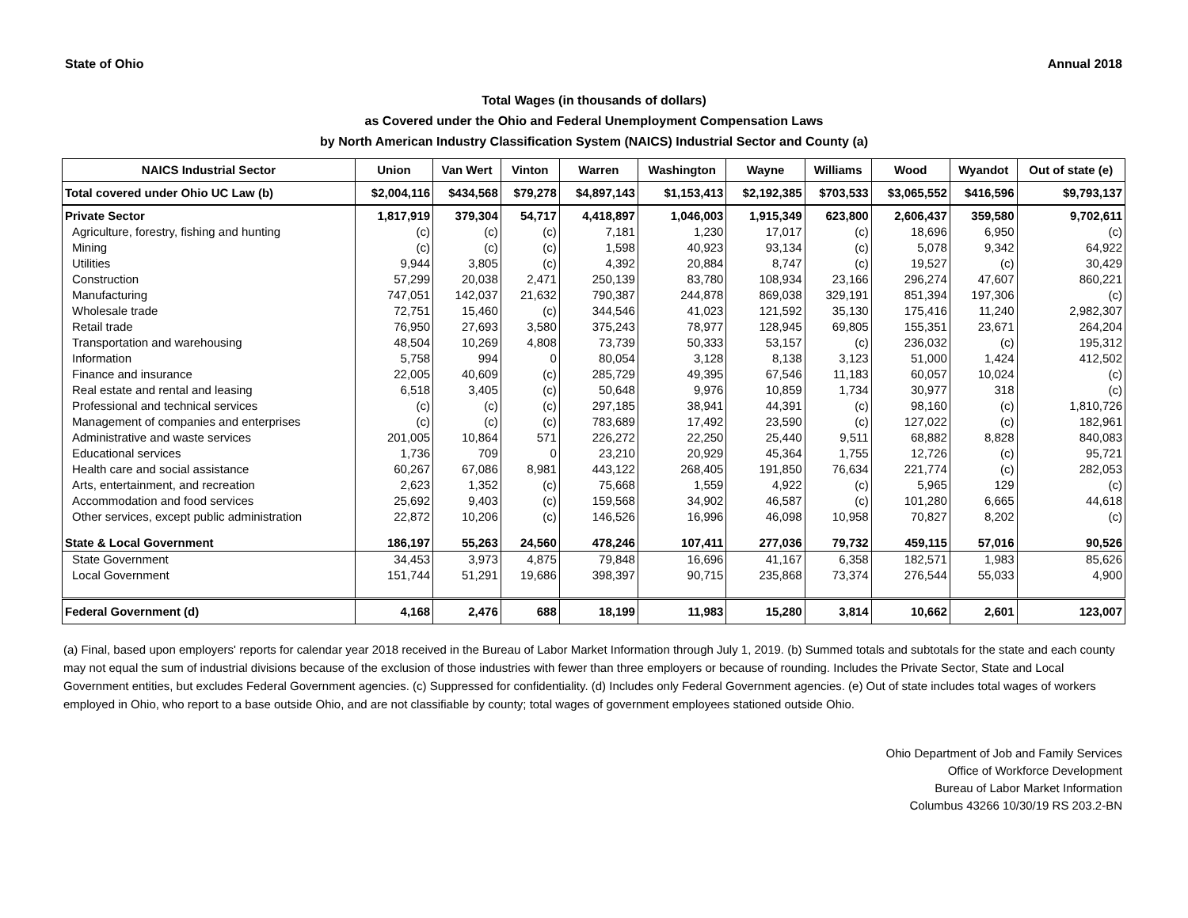State of Ohio Annual 2018
Total Wages (in thousands of dollars)
as Covered under the Ohio and Federal Unemployment Compensation Laws
by North American Industry Classification System (NAICS) Industrial Sector and County (a)
| NAICS Industrial Sector | Union | Van Wert | Vinton | Warren | Washington | Wayne | Williams | Wood | Wyandot | Out of state (e) |
| --- | --- | --- | --- | --- | --- | --- | --- | --- | --- | --- |
| Total covered under Ohio UC Law (b) | $2,004,116 | $434,568 | $79,278 | $4,897,143 | $1,153,413 | $2,192,385 | $703,533 | $3,065,552 | $416,596 | $9,793,137 |
| Private Sector | 1,817,919 | 379,304 | 54,717 | 4,418,897 | 1,046,003 | 1,915,349 | 623,800 | 2,606,437 | 359,580 | 9,702,611 |
| Agriculture, forestry, fishing and hunting | (c) | (c) | (c) | 7,181 | 1,230 | 17,017 | (c) | 18,696 | 6,950 | (c) |
| Mining | (c) | (c) | (c) | 1,598 | 40,923 | 93,134 | (c) | 5,078 | 9,342 | 64,922 |
| Utilities | 9,944 | 3,805 | (c) | 4,392 | 20,884 | 8,747 | (c) | 19,527 | (c) | 30,429 |
| Construction | 57,299 | 20,038 | 2,471 | 250,139 | 83,780 | 108,934 | 23,166 | 296,274 | 47,607 | 860,221 |
| Manufacturing | 747,051 | 142,037 | 21,632 | 790,387 | 244,878 | 869,038 | 329,191 | 851,394 | 197,306 | (c) |
| Wholesale trade | 72,751 | 15,460 | (c) | 344,546 | 41,023 | 121,592 | 35,130 | 175,416 | 11,240 | 2,982,307 |
| Retail trade | 76,950 | 27,693 | 3,580 | 375,243 | 78,977 | 128,945 | 69,805 | 155,351 | 23,671 | 264,204 |
| Transportation and warehousing | 48,504 | 10,269 | 4,808 | 73,739 | 50,333 | 53,157 | (c) | 236,032 | (c) | 195,312 |
| Information | 5,758 | 994 | 0 | 80,054 | 3,128 | 8,138 | 3,123 | 51,000 | 1,424 | 412,502 |
| Finance and insurance | 22,005 | 40,609 | (c) | 285,729 | 49,395 | 67,546 | 11,183 | 60,057 | 10,024 | (c) |
| Real estate and rental and leasing | 6,518 | 3,405 | (c) | 50,648 | 9,976 | 10,859 | 1,734 | 30,977 | 318 | (c) |
| Professional and technical services | (c) | (c) | (c) | 297,185 | 38,941 | 44,391 | (c) | 98,160 | (c) | 1,810,726 |
| Management of companies and enterprises | (c) | (c) | (c) | 783,689 | 17,492 | 23,590 | (c) | 127,022 | (c) | 182,961 |
| Administrative and waste services | 201,005 | 10,864 | 571 | 226,272 | 22,250 | 25,440 | 9,511 | 68,882 | 8,828 | 840,083 |
| Educational services | 1,736 | 709 | 0 | 23,210 | 20,929 | 45,364 | 1,755 | 12,726 | (c) | 95,721 |
| Health care and social assistance | 60,267 | 67,086 | 8,981 | 443,122 | 268,405 | 191,850 | 76,634 | 221,774 | (c) | 282,053 |
| Arts, entertainment, and recreation | 2,623 | 1,352 | (c) | 75,668 | 1,559 | 4,922 | (c) | 5,965 | 129 | (c) |
| Accommodation and food services | 25,692 | 9,403 | (c) | 159,568 | 34,902 | 46,587 | (c) | 101,280 | 6,665 | 44,618 |
| Other services, except public administration | 22,872 | 10,206 | (c) | 146,526 | 16,996 | 46,098 | 10,958 | 70,827 | 8,202 | (c) |
| State & Local Government | 186,197 | 55,263 | 24,560 | 478,246 | 107,411 | 277,036 | 79,732 | 459,115 | 57,016 | 90,526 |
| State Government | 34,453 | 3,973 | 4,875 | 79,848 | 16,696 | 41,167 | 6,358 | 182,571 | 1,983 | 85,626 |
| Local Government | 151,744 | 51,291 | 19,686 | 398,397 | 90,715 | 235,868 | 73,374 | 276,544 | 55,033 | 4,900 |
| Federal Government (d) | 4,168 | 2,476 | 688 | 18,199 | 11,983 | 15,280 | 3,814 | 10,662 | 2,601 | 123,007 |
(a) Final, based upon employers' reports for calendar year 2018 received in the Bureau of Labor Market Information through July 1, 2019. (b) Summed totals and subtotals for the state and each county may not equal the sum of industrial divisions because of the exclusion of those industries with fewer than three employers or because of rounding. Includes the Private Sector, State and Local Government entities, but excludes Federal Government agencies. (c) Suppressed for confidentiality. (d) Includes only Federal Government agencies. (e) Out of state includes total wages of workers employed in Ohio, who report to a base outside Ohio, and are not classifiable by county; total wages of government employees stationed outside Ohio.
Ohio Department of Job and Family Services
Office of Workforce Development
Bureau of Labor Market Information
Columbus 43266 10/30/19 RS 203.2-BN